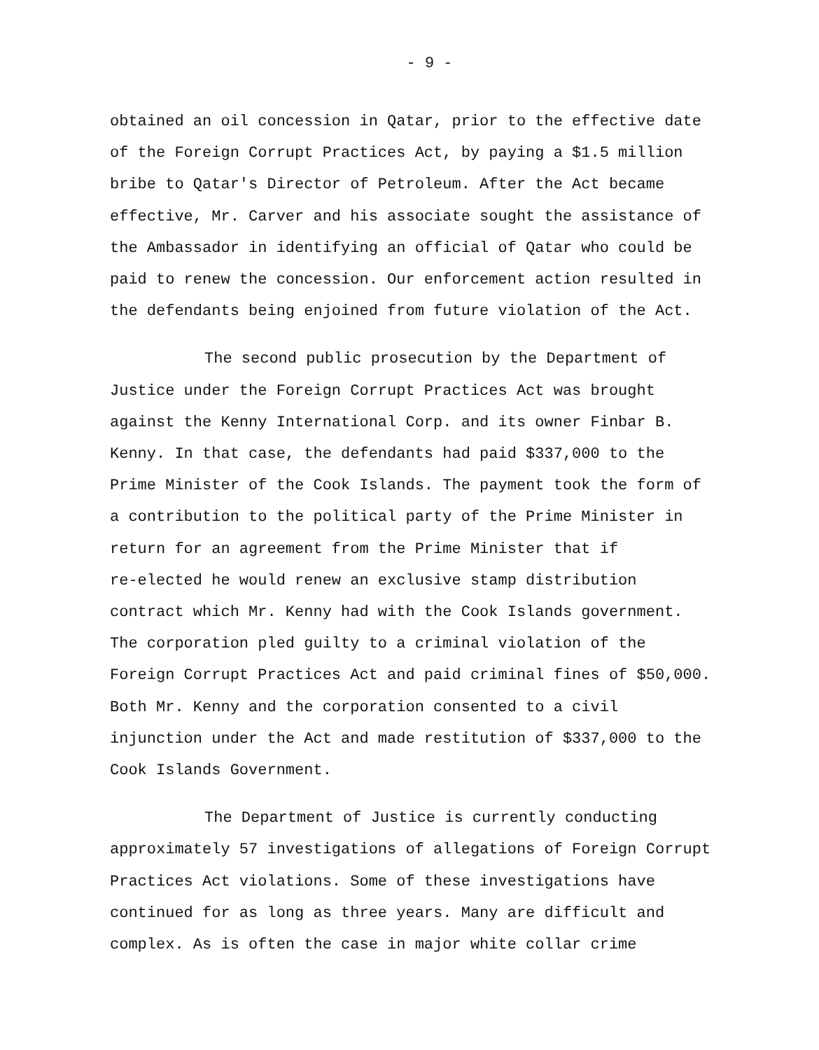- 9 -
obtained an oil concession in Qatar, prior to the effective date of the Foreign Corrupt Practices Act, by paying a $1.5 million bribe to Qatar's Director of Petroleum. After the Act became effective, Mr. Carver and his associate sought the assistance of the Ambassador in identifying an official of Qatar who could be paid to renew the concession. Our enforcement action resulted in the defendants being enjoined from future violation of the Act.
The second public prosecution by the Department of Justice under the Foreign Corrupt Practices Act was brought against the Kenny International Corp. and its owner Finbar B. Kenny. In that case, the defendants had paid $337,000 to the Prime Minister of the Cook Islands. The payment took the form of a contribution to the political party of the Prime Minister in return for an agreement from the Prime Minister that if re-elected he would renew an exclusive stamp distribution contract which Mr. Kenny had with the Cook Islands government. The corporation pled guilty to a criminal violation of the Foreign Corrupt Practices Act and paid criminal fines of $50,000. Both Mr. Kenny and the corporation consented to a civil injunction under the Act and made restitution of $337,000 to the Cook Islands Government.
The Department of Justice is currently conducting approximately 57 investigations of allegations of Foreign Corrupt Practices Act violations. Some of these investigations have continued for as long as three years. Many are difficult and complex. As is often the case in major white collar crime